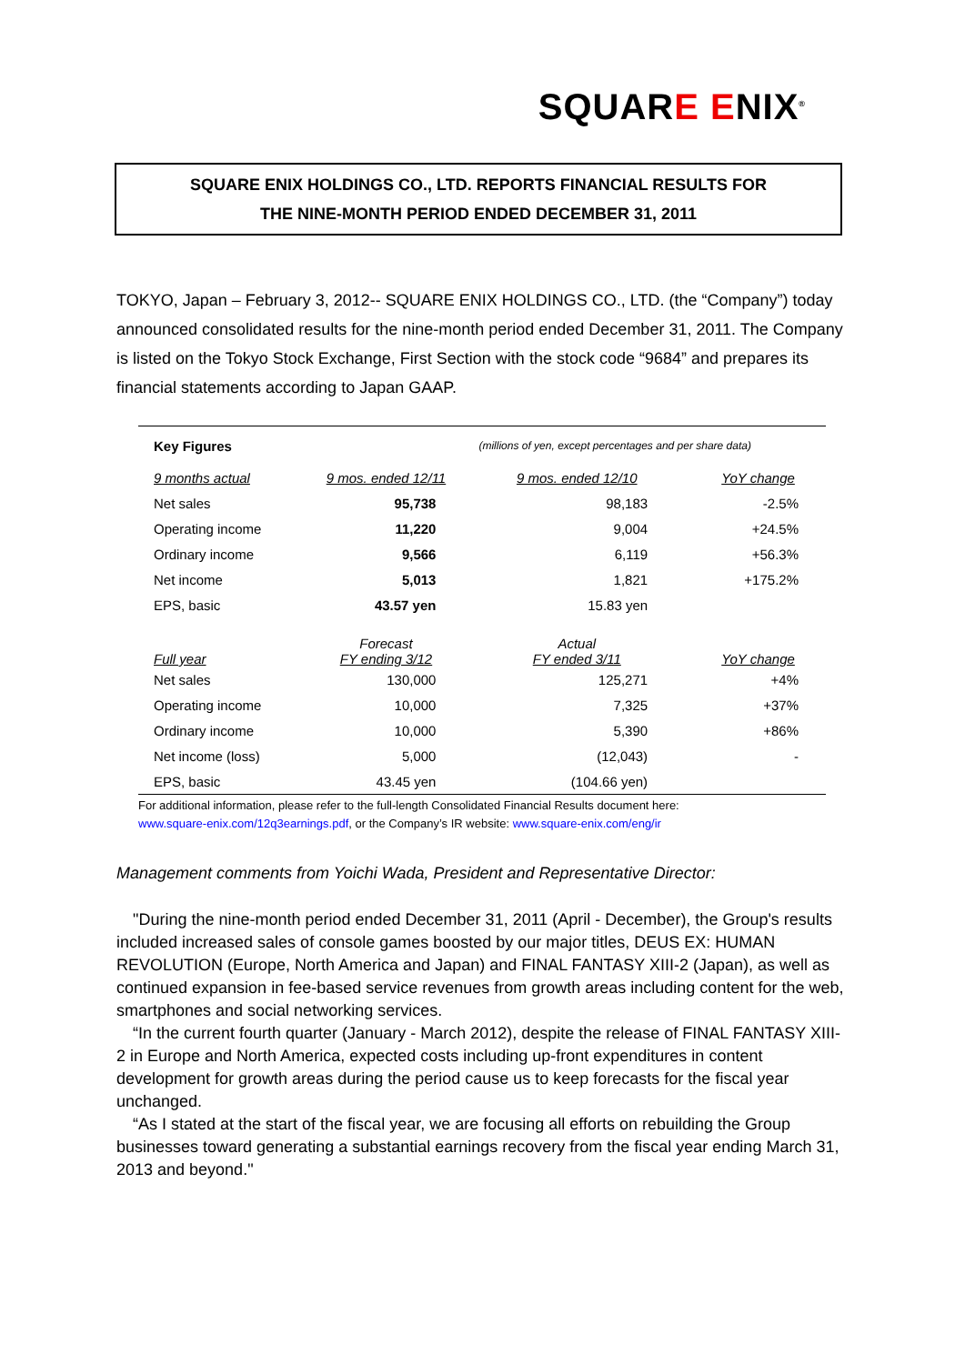SQUARE ENIX<sup>®</sup>
SQUARE ENIX HOLDINGS CO., LTD. REPORTS FINANCIAL RESULTS FOR
THE NINE-MONTH PERIOD ENDED DECEMBER 31, 2011
TOKYO, Japan – February 3, 2012-- SQUARE ENIX HOLDINGS CO., LTD. (the “Company”) today announced consolidated results for the nine-month period ended December 31, 2011. The Company is listed on the Tokyo Stock Exchange, First Section with the stock code “9684” and prepares its financial statements according to Japan GAAP.
| Key Figures | | (millions of yen, except percentages and per share data) | |
| 9 months actual | 9 mos. ended 12/11 | 9 mos. ended 12/10 | YoY change |
| Net sales | 95,738 | 98,183 | -2.5% |
| Operating income | 11,220 | 9,004 | +24.5% |
| Ordinary income | 9,566 | 6,119 | +56.3% |
| Net income | 5,013 | 1,821 | +175.2% |
| EPS, basic | 43.57 yen | 15.83 yen | |
| Full year | Forecast FY ending 3/12 | Actual FY ended 3/11 | YoY change |
| Net sales | 130,000 | 125,271 | +4% |
| Operating income | 10,000 | 7,325 | +37% |
| Ordinary income | 10,000 | 5,390 | +86% |
| Net income (loss) | 5,000 | (12,043) | - |
| EPS, basic | 43.45 yen | (104.66 yen) | |
For additional information, please refer to the full-length Consolidated Financial Results document here:
www.square-enix.com/12q3earnings.pdf, or the Company’s IR website: www.square-enix.com/eng/ir
Management comments from Yoichi Wada, President and Representative Director:
"During the nine-month period ended December 31, 2011 (April - December), the Group's results included increased sales of console games boosted by our major titles, DEUS EX: HUMAN REVOLUTION (Europe, North America and Japan) and FINAL FANTASY XIII-2 (Japan), as well as continued expansion in fee-based service revenues from growth areas including content for the web, smartphones and social networking services.
“In the current fourth quarter (January - March 2012), despite the release of FINAL FANTASY XIII-2 in Europe and North America, expected costs including up-front expenditures in content development for growth areas during the period cause us to keep forecasts for the fiscal year unchanged.
“As I stated at the start of the fiscal year, we are focusing all efforts on rebuilding the Group businesses toward generating a substantial earnings recovery from the fiscal year ending March 31, 2013 and beyond."